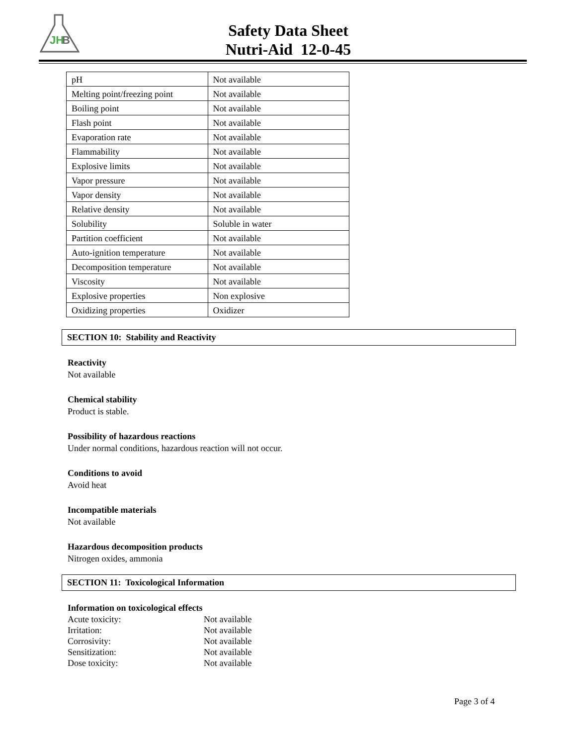JH
B
Safety Data Sheet
Nutri-Aid 12-0-45
| pH | Not available |
| Melting point/freezing point | Not available |
| Boiling point | Not available |
| Flash point | Not available |
| Evaporation rate | Not available |
| Flammability | Not available |
| Explosive limits | Not available |
| Vapor pressure | Not available |
| Vapor density | Not available |
| Relative density | Not available |
| Solubility | Soluble in water |
| Partition coefficient | Not available |
| Auto-ignition temperature | Not available |
| Decomposition temperature | Not available |
| Viscosity | Not available |
| Explosive properties | Non explosive |
| Oxidizing properties | Oxidizer |
SECTION 10: Stability and Reactivity
Reactivity
Not available
Chemical stability
Product is stable.
Possibility of hazardous reactions
Under normal conditions, hazardous reaction will not occur.
Conditions to avoid
Avoid heat
Incompatible materials
Not available
Hazardous decomposition products
Nitrogen oxides, ammonia
SECTION 11: Toxicological Information
Information on toxicological effects
| Acute toxicity: | Not available |
| Irritation: | Not available |
| Corrosivity: | Not available |
| Sensitization: | Not available |
| Dose toxicity: | Not available |
Page 3 of 4